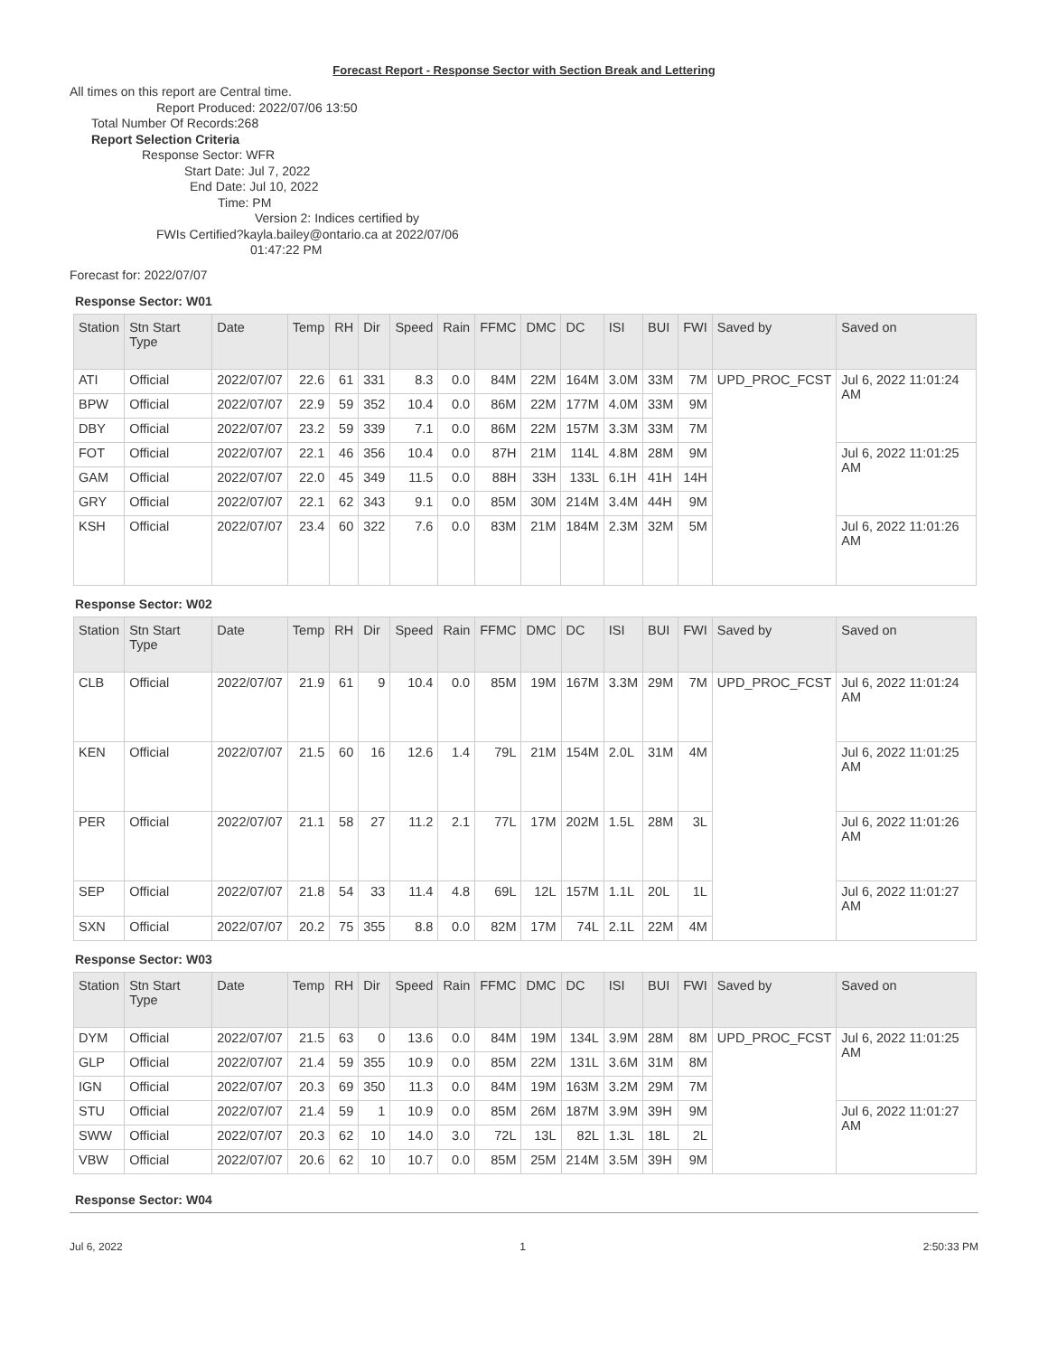Forecast Report - Response Sector with Section Break and Lettering
All times on this report are Central time.
Report Produced: 2022/07/06 13:50
Total Number Of Records:268
Report Selection Criteria
Response Sector: WFR
Start Date: Jul 7, 2022
End Date: Jul 10, 2022
Time: PM
Version 2: Indices certified by
FWIs Certified?kayla.bailey@ontario.ca at 2022/07/06
01:47:22 PM
Forecast for: 2022/07/07
Response Sector: W01
| Station | Stn Start Type | Date | Temp | RH | Dir | Speed | Rain | FFMC | DMC | DC | ISI | BUI | FWI | Saved by | Saved on |
| --- | --- | --- | --- | --- | --- | --- | --- | --- | --- | --- | --- | --- | --- | --- | --- |
| ATI | Official | 2022/07/07 | 22.6 | 61 | 331 | 8.3 | 0.0 | 84M | 22M | 164M | 3.0M | 33M | 7M | UPD_PROC_FCST | Jul 6, 2022 11:01:24 AM |
| BPW | Official | 2022/07/07 | 22.9 | 59 | 352 | 10.4 | 0.0 | 86M | 22M | 177M | 4.0M | 33M | 9M | | |
| DBY | Official | 2022/07/07 | 23.2 | 59 | 339 | 7.1 | 0.0 | 86M | 22M | 157M | 3.3M | 33M | 7M | | |
| FOT | Official | 2022/07/07 | 22.1 | 46 | 356 | 10.4 | 0.0 | 87H | 21M | 114L | 4.8M | 28M | 9M | | Jul 6, 2022 11:01:25 AM |
| GAM | Official | 2022/07/07 | 22.0 | 45 | 349 | 11.5 | 0.0 | 88H | 33H | 133L | 6.1H | 41H | 14H | | |
| GRY | Official | 2022/07/07 | 22.1 | 62 | 343 | 9.1 | 0.0 | 85M | 30M | 214M | 3.4M | 44H | 9M | | |
| KSH | Official | 2022/07/07 | 23.4 | 60 | 322 | 7.6 | 0.0 | 83M | 21M | 184M | 2.3M | 32M | 5M | | Jul 6, 2022 11:01:26 AM |
Response Sector: W02
| Station | Stn Start Type | Date | Temp | RH | Dir | Speed | Rain | FFMC | DMC | DC | ISI | BUI | FWI | Saved by | Saved on |
| --- | --- | --- | --- | --- | --- | --- | --- | --- | --- | --- | --- | --- | --- | --- | --- |
| CLB | Official | 2022/07/07 | 21.9 | 61 | 9 | 10.4 | 0.0 | 85M | 19M | 167M | 3.3M | 29M | 7M | UPD_PROC_FCST | Jul 6, 2022 11:01:24 AM |
| KEN | Official | 2022/07/07 | 21.5 | 60 | 16 | 12.6 | 1.4 | 79L | 21M | 154M | 2.0L | 31M | 4M | | Jul 6, 2022 11:01:25 AM |
| PER | Official | 2022/07/07 | 21.1 | 58 | 27 | 11.2 | 2.1 | 77L | 17M | 202M | 1.5L | 28M | 3L | | Jul 6, 2022 11:01:26 AM |
| SEP | Official | 2022/07/07 | 21.8 | 54 | 33 | 11.4 | 4.8 | 69L | 12L | 157M | 1.1L | 20L | 1L | | Jul 6, 2022 11:01:27 AM |
| SXN | Official | 2022/07/07 | 20.2 | 75 | 355 | 8.8 | 0.0 | 82M | 17M | 74L | 2.1L | 22M | 4M | | |
Response Sector: W03
| Station | Stn Start Type | Date | Temp | RH | Dir | Speed | Rain | FFMC | DMC | DC | ISI | BUI | FWI | Saved by | Saved on |
| --- | --- | --- | --- | --- | --- | --- | --- | --- | --- | --- | --- | --- | --- | --- | --- |
| DYM | Official | 2022/07/07 | 21.5 | 63 | 0 | 13.6 | 0.0 | 84M | 19M | 134L | 3.9M | 28M | 8M | UPD_PROC_FCST | Jul 6, 2022 11:01:25 AM |
| GLP | Official | 2022/07/07 | 21.4 | 59 | 355 | 10.9 | 0.0 | 85M | 22M | 131L | 3.6M | 31M | 8M | | |
| IGN | Official | 2022/07/07 | 20.3 | 69 | 350 | 11.3 | 0.0 | 84M | 19M | 163M | 3.2M | 29M | 7M | | |
| STU | Official | 2022/07/07 | 21.4 | 59 | 1 | 10.9 | 0.0 | 85M | 26M | 187M | 3.9M | 39H | 9M | | Jul 6, 2022 11:01:27 AM |
| SWW | Official | 2022/07/07 | 20.3 | 62 | 10 | 14.0 | 3.0 | 72L | 13L | 82L | 1.3L | 18L | 2L | | |
| VBW | Official | 2022/07/07 | 20.6 | 62 | 10 | 10.7 | 0.0 | 85M | 25M | 214M | 3.5M | 39H | 9M | | |
Response Sector: W04
Jul 6, 2022 1 2:50:33 PM